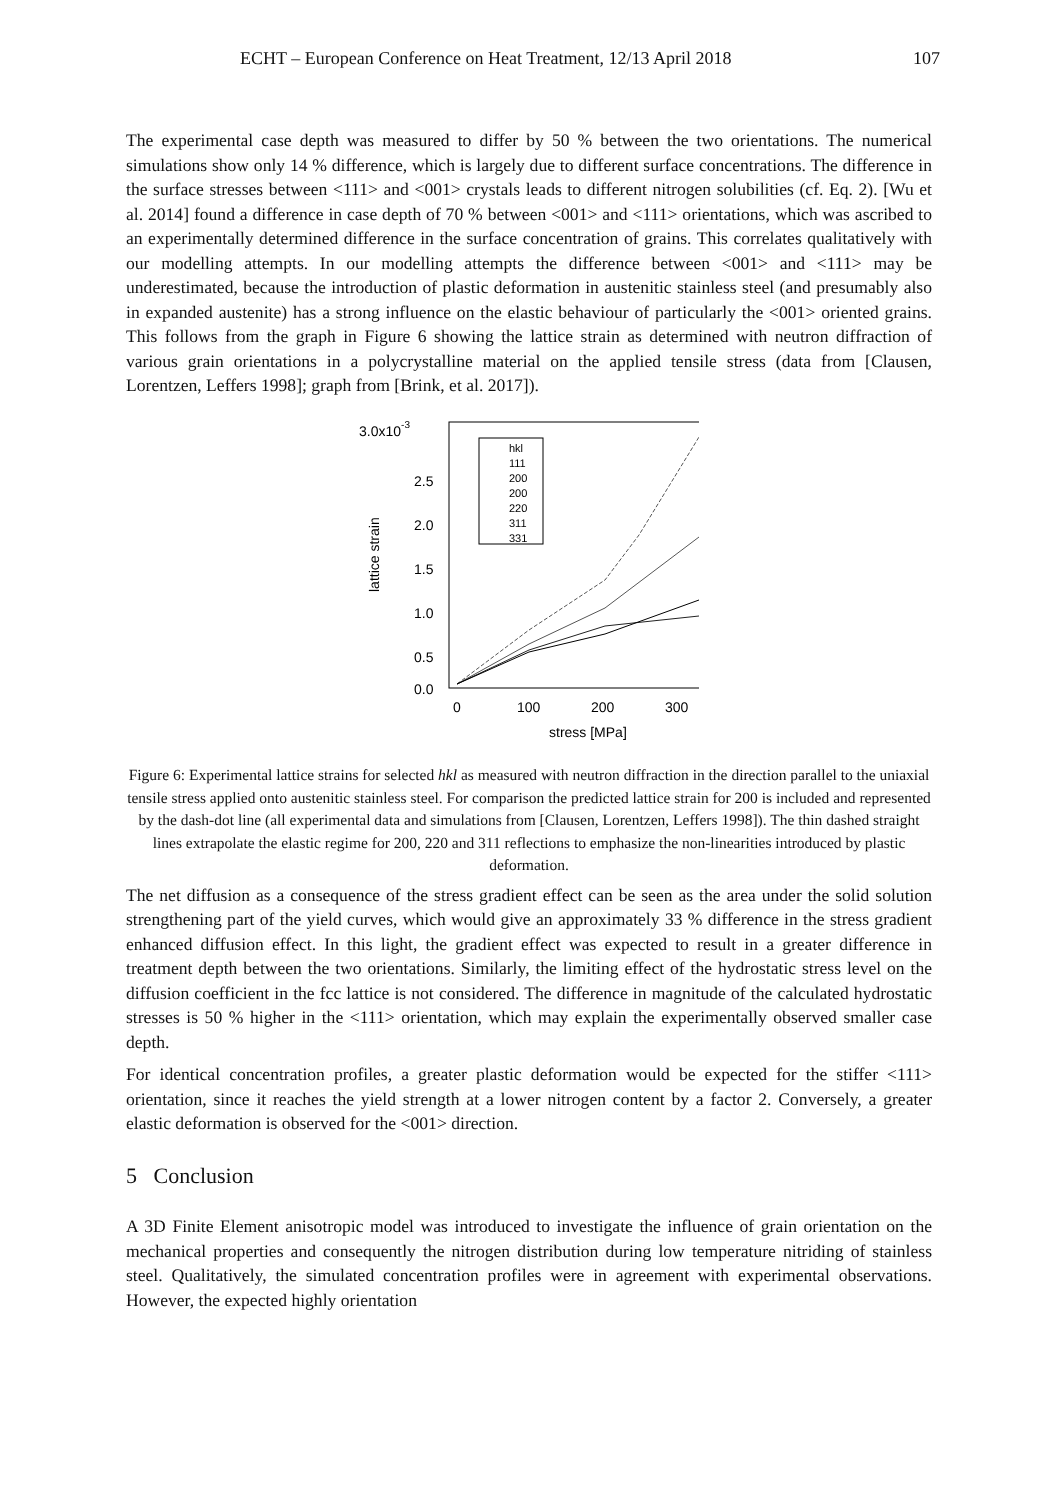ECHT – European Conference on Heat Treatment, 12/13 April 2018 107
The experimental case depth was measured to differ by 50 % between the two orientations. The numerical simulations show only 14 % difference, which is largely due to different surface concentrations. The difference in the surface stresses between <111> and <001> crystals leads to different nitrogen solubilities (cf. Eq. 2). [Wu et al. 2014] found a difference in case depth of 70 % between <001> and <111> orientations, which was ascribed to an experimentally determined difference in the surface concentration of grains. This correlates qualitatively with our modelling attempts. In our modelling attempts the difference between <001> and <111> may be underestimated, because the introduction of plastic deformation in austenitic stainless steel (and presumably also in expanded austenite) has a strong influence on the elastic behaviour of particularly the <001> oriented grains. This follows from the graph in Figure 6 showing the lattice strain as determined with neutron diffraction of various grain orientations in a polycrystalline material on the applied tensile stress (data from [Clausen, Lorentzen, Leffers 1998]; graph from [Brink, et al. 2017]).
3.0x10-3
2.5
2.0
1.5
1.0
0.5
0.0
0
100
200
300
stress [MPa]
lattice strain
hkl
111
200
200
220
311
331
Figure 6: Experimental lattice strains for selected hkl as measured with neutron diffraction in the direction parallel to the uniaxial tensile stress applied onto austenitic stainless steel. For comparison the predicted lattice strain for 200 is included and represented by the dash-dot line (all experimental data and simulations from [Clausen, Lorentzen, Leffers 1998]). The thin dashed straight lines extrapolate the elastic regime for 200, 220 and 311 reflections to emphasize the non-linearities introduced by plastic deformation.
The net diffusion as a consequence of the stress gradient effect can be seen as the area under the solid solution strengthening part of the yield curves, which would give an approximately 33 % difference in the stress gradient enhanced diffusion effect. In this light, the gradient effect was expected to result in a greater difference in treatment depth between the two orientations. Similarly, the limiting effect of the hydrostatic stress level on the diffusion coefficient in the fcc lattice is not considered. The difference in magnitude of the calculated hydrostatic stresses is 50 % higher in the <111> orientation, which may explain the experimentally observed smaller case depth.
For identical concentration profiles, a greater plastic deformation would be expected for the stiffer <111> orientation, since it reaches the yield strength at a lower nitrogen content by a factor 2. Conversely, a greater elastic deformation is observed for the <001> direction.
5 Conclusion
A 3D Finite Element anisotropic model was introduced to investigate the influence of grain orientation on the mechanical properties and consequently the nitrogen distribution during low temperature nitriding of stainless steel. Qualitatively, the simulated concentration profiles were in agreement with experimental observations. However, the expected highly orientation